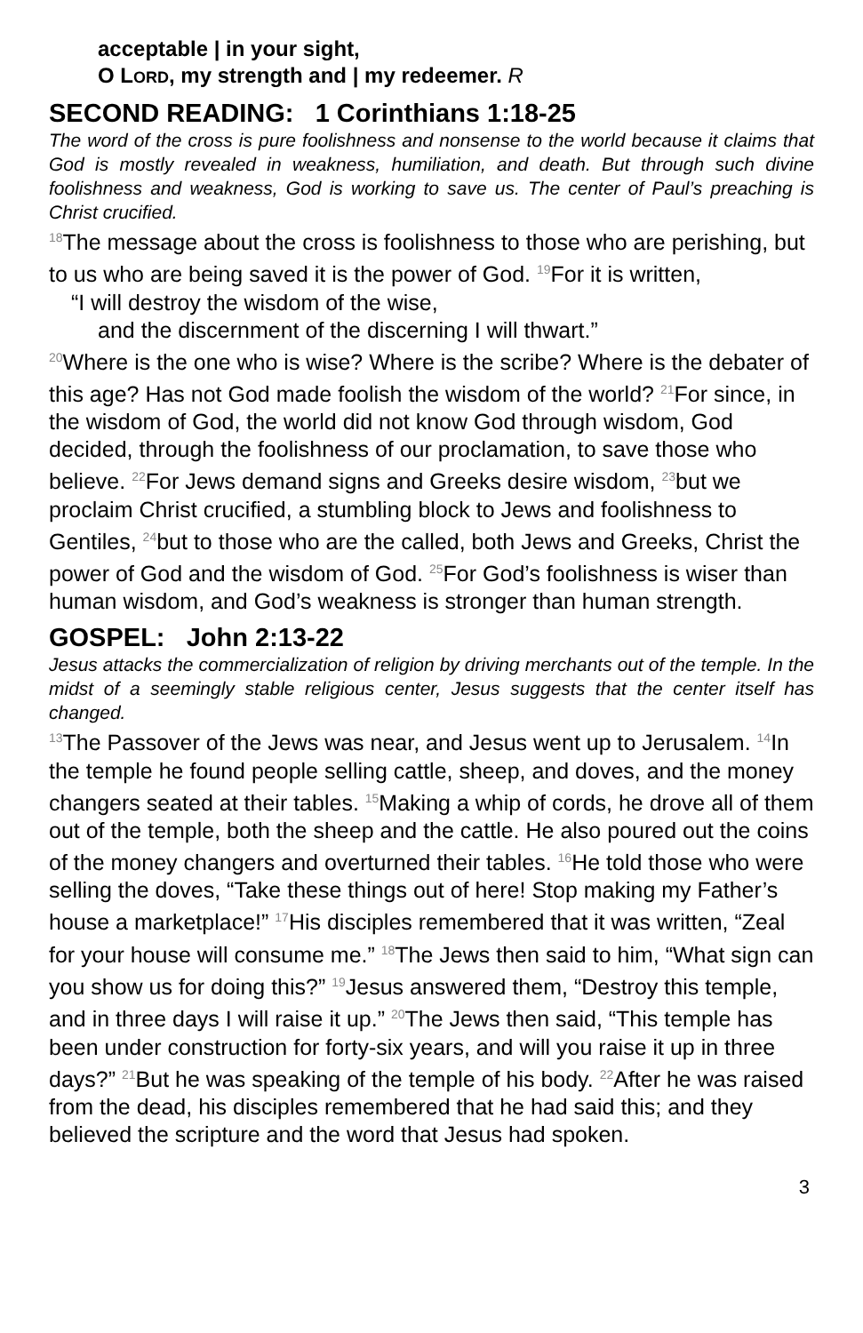acceptable | in your sight,
O LORD, my strength and | my redeemer. R
SECOND READING: 1 Corinthians 1:18-25
The word of the cross is pure foolishness and nonsense to the world because it claims that God is mostly revealed in weakness, humiliation, and death. But through such divine foolishness and weakness, God is working to save us. The center of Paul’s preaching is Christ crucified.
<sup>18</sup> The message about the cross is foolishness to those who are perishing, but to us who are being saved it is the power of God. <sup>19</sup>For it is written,
“I will destroy the wisdom of the wise,
and the discernment of the discerning I will thwart.”
<sup>20</sup> Where is the one who is wise? Where is the scribe? Where is the debater of this age? Has not God made foolish the wisdom of the world? <sup>21</sup>For since, in the wisdom of God, the world did not know God through wisdom, God decided, through the foolishness of our proclamation, to save those who believe. <sup>22</sup>For Jews demand signs and Greeks desire wisdom, <sup>23</sup>but we proclaim Christ crucified, a stumbling block to Jews and foolishness to Gentiles, <sup>24</sup>but to those who are the called, both Jews and Greeks, Christ the power of God and the wisdom of God. <sup>25</sup>For God’s foolishness is wiser than human wisdom, and God’s weakness is stronger than human strength.
GOSPEL: John 2:13-22
Jesus attacks the commercialization of religion by driving merchants out of the temple. In the midst of a seemingly stable religious center, Jesus suggests that the center itself has changed.
<sup>13</sup> The Passover of the Jews was near, and Jesus went up to Jerusalem. <sup>14</sup>In the temple he found people selling cattle, sheep, and doves, and the money changers seated at their tables. <sup>15</sup>Making a whip of cords, he drove all of them out of the temple, both the sheep and the cattle. He also poured out the coins of the money changers and overturned their tables. <sup>16</sup>He told those who were selling the doves, “Take these things out of here! Stop making my Father’s house a marketplace!” <sup>17</sup>His disciples remembered that it was written, “Zeal for your house will consume me.” <sup>18</sup>The Jews then said to him, “What sign can you show us for doing this?” <sup>19</sup>Jesus answered them, “Destroy this temple, and in three days I will raise it up.” <sup>20</sup>The Jews then said, “This temple has been under construction for forty-six years, and will you raise it up in three days?” <sup>21</sup>But he was speaking of the temple of his body. <sup>22</sup>After he was raised from the dead, his disciples remembered that he had said this; and they believed the scripture and the word that Jesus had spoken.
3